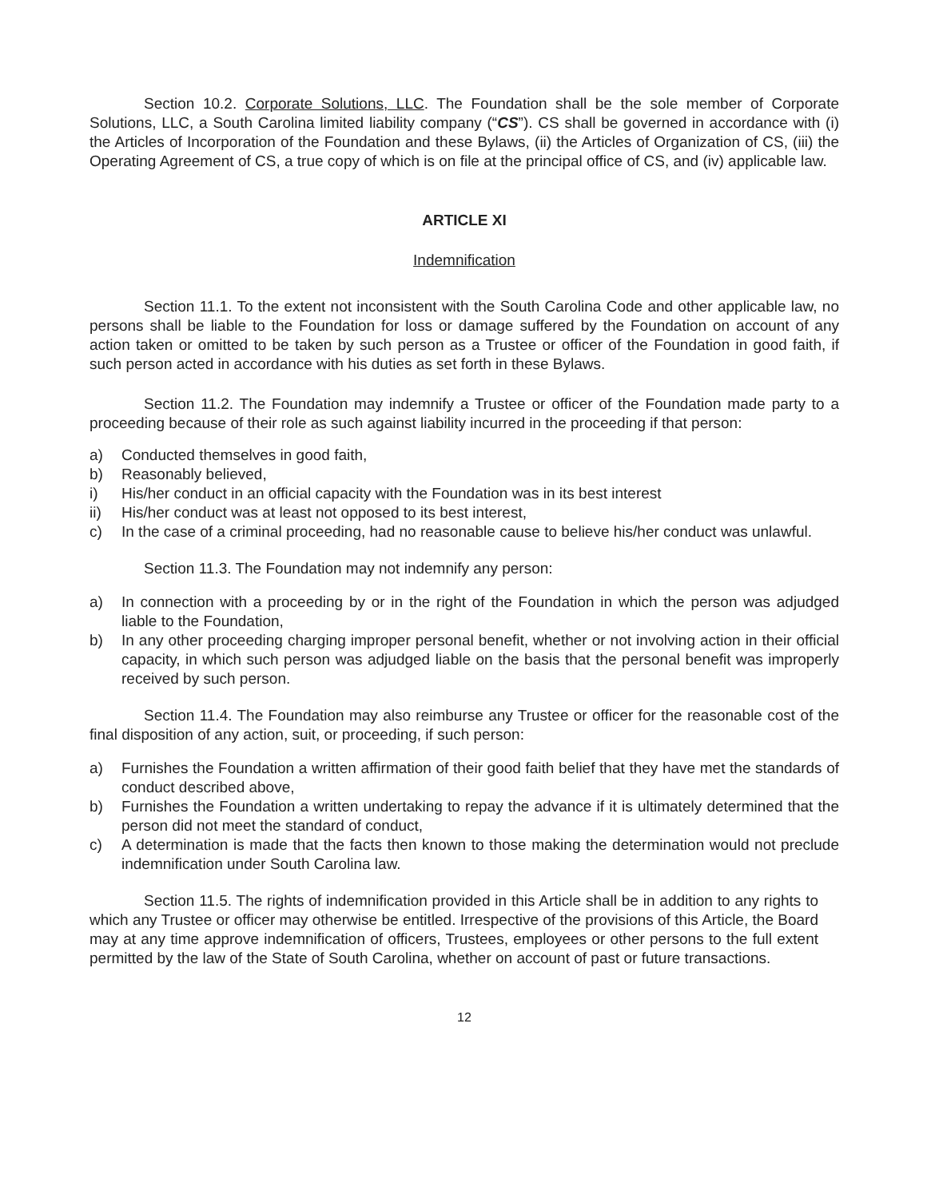Section 10.2. Corporate Solutions, LLC. The Foundation shall be the sole member of Corporate Solutions, LLC, a South Carolina limited liability company (“CS”). CS shall be governed in accordance with (i) the Articles of Incorporation of the Foundation and these Bylaws, (ii) the Articles of Organization of CS, (iii) the Operating Agreement of CS, a true copy of which is on file at the principal office of CS, and (iv) applicable law.
ARTICLE XI
Indemnification
Section 11.1. To the extent not inconsistent with the South Carolina Code and other applicable law, no persons shall be liable to the Foundation for loss or damage suffered by the Foundation on account of any action taken or omitted to be taken by such person as a Trustee or officer of the Foundation in good faith, if such person acted in accordance with his duties as set forth in these Bylaws.
Section 11.2. The Foundation may indemnify a Trustee or officer of the Foundation made party to a proceeding because of their role as such against liability incurred in the proceeding if that person:
a) Conducted themselves in good faith,
b) Reasonably believed,
i) His/her conduct in an official capacity with the Foundation was in its best interest
ii) His/her conduct was at least not opposed to its best interest,
c) In the case of a criminal proceeding, had no reasonable cause to believe his/her conduct was unlawful.
Section 11.3. The Foundation may not indemnify any person:
a) In connection with a proceeding by or in the right of the Foundation in which the person was adjudged liable to the Foundation,
b) In any other proceeding charging improper personal benefit, whether or not involving action in their official capacity, in which such person was adjudged liable on the basis that the personal benefit was improperly received by such person.
Section 11.4. The Foundation may also reimburse any Trustee or officer for the reasonable cost of the final disposition of any action, suit, or proceeding, if such person:
a) Furnishes the Foundation a written affirmation of their good faith belief that they have met the standards of conduct described above,
b) Furnishes the Foundation a written undertaking to repay the advance if it is ultimately determined that the person did not meet the standard of conduct,
c) A determination is made that the facts then known to those making the determination would not preclude indemnification under South Carolina law.
Section 11.5. The rights of indemnification provided in this Article shall be in addition to any rights to which any Trustee or officer may otherwise be entitled. Irrespective of the provisions of this Article, the Board may at any time approve indemnification of officers, Trustees, employees or other persons to the full extent permitted by the law of the State of South Carolina, whether on account of past or future transactions.
12